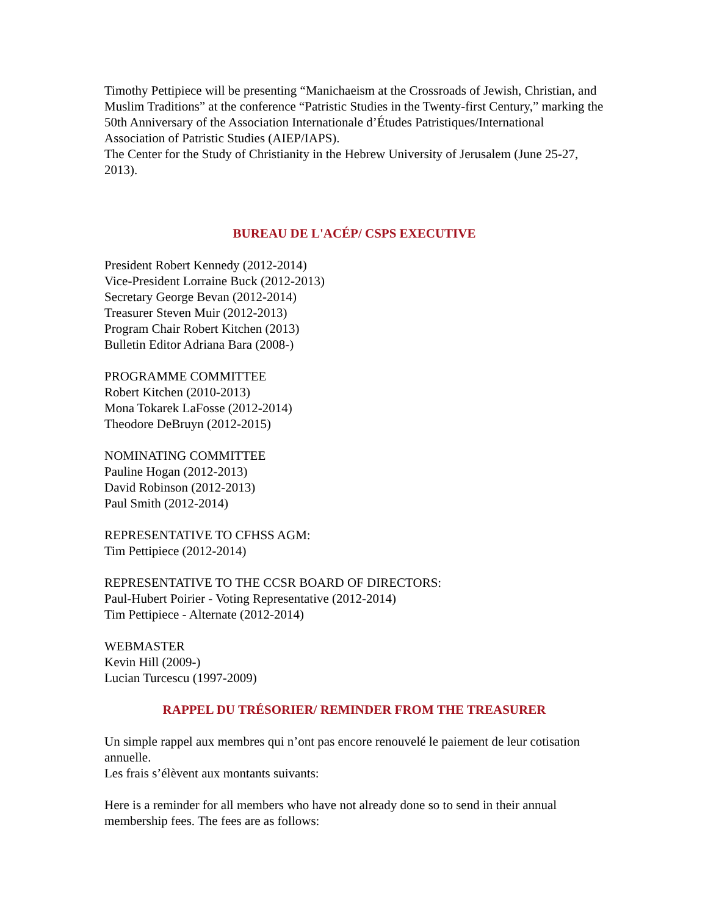Timothy Pettipiece will be presenting “Manichaeism at the Crossroads of Jewish, Christian, and Muslim Traditions” at the conference “Patristic Studies in the Twenty-first Century,” marking the 50th Anniversary of the Association Internationale d’Études Patristiques/International Association of Patristic Studies (AIEP/IAPS).
The Center for the Study of Christianity in the Hebrew University of Jerusalem (June 25-27, 2013).
BUREAU DE L'ACÉP/ CSPS EXECUTIVE
President Robert Kennedy (2012-2014)
Vice-President Lorraine Buck (2012-2013)
Secretary George Bevan (2012-2014)
Treasurer Steven Muir (2012-2013)
Program Chair Robert Kitchen (2013)
Bulletin Editor Adriana Bara (2008-)
PROGRAMME COMMITTEE
Robert Kitchen (2010-2013)
Mona Tokarek LaFosse (2012-2014)
Theodore DeBruyn (2012-2015)
NOMINATING COMMITTEE
Pauline Hogan (2012-2013)
David Robinson (2012-2013)
Paul Smith (2012-2014)
REPRESENTATIVE TO CFHSS AGM:
Tim Pettipiece (2012-2014)
REPRESENTATIVE TO THE CCSR BOARD OF DIRECTORS:
Paul-Hubert Poirier - Voting Representative (2012-2014)
Tim Pettipiece - Alternate (2012-2014)
WEBMASTER
Kevin Hill (2009-)
Lucian Turcescu (1997-2009)
RAPPEL DU TRÉSORIER/ REMINDER FROM THE TREASURER
Un simple rappel aux membres qui n’ont pas encore renouvelé le paiement de leur cotisation annuelle.
Les frais s’élèvent aux montants suivants:
Here is a reminder for all members who have not already done so to send in their annual membership fees. The fees are as follows: